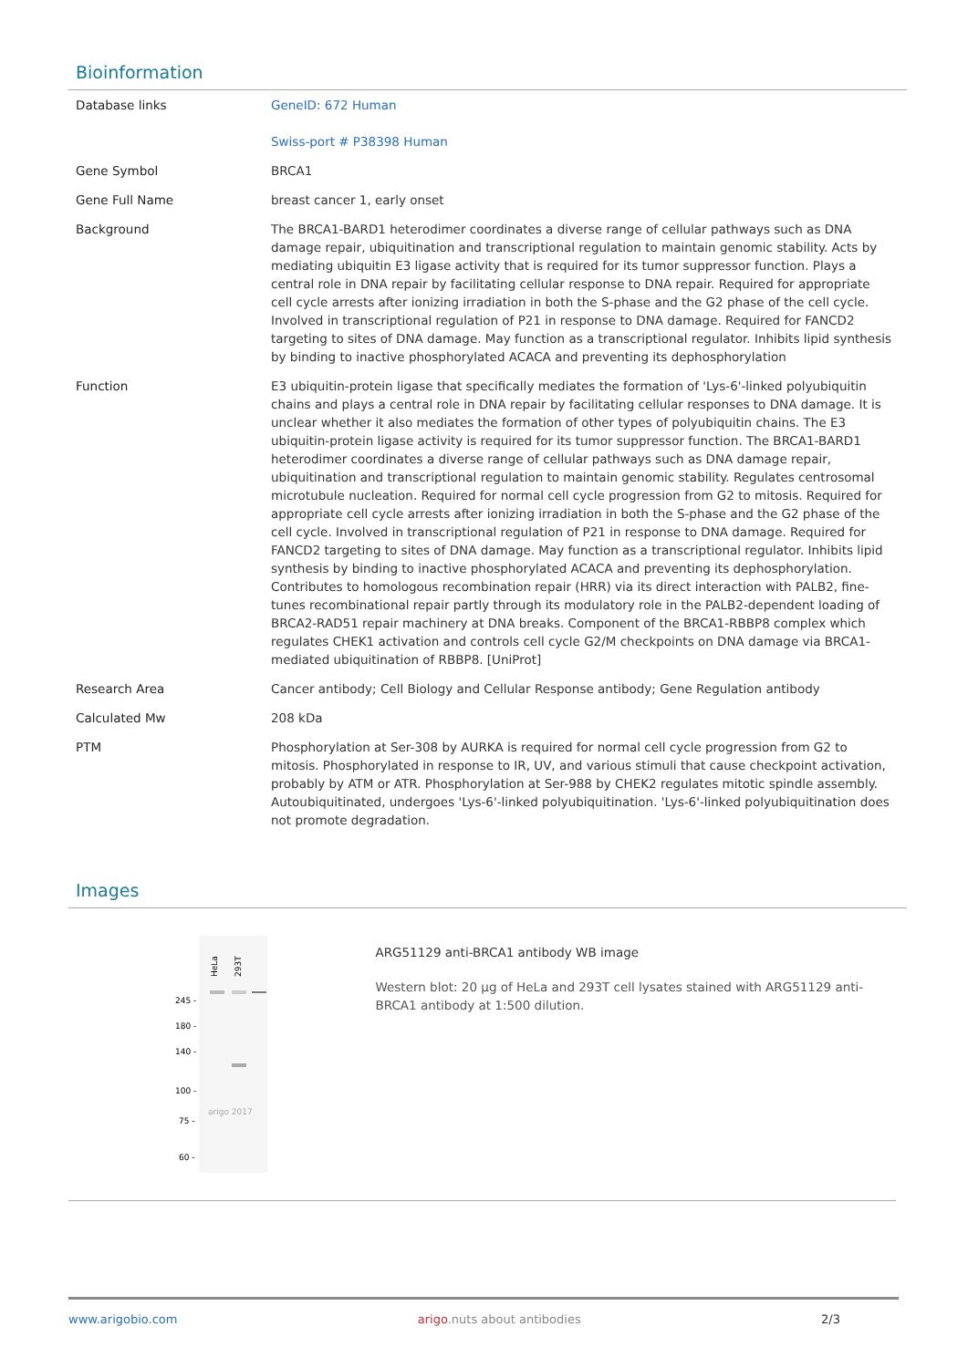Bioinformation
| Database links | GeneID: 672 Human Swiss-port # P38398 Human |
| Gene Symbol | BRCA1 |
| Gene Full Name | breast cancer 1, early onset |
| Background | The BRCA1-BARD1 heterodimer coordinates a diverse range of cellular pathways such as DNA damage repair, ubiquitination and transcriptional regulation to maintain genomic stability. Acts by mediating ubiquitin E3 ligase activity that is required for its tumor suppressor function. Plays a central role in DNA repair by facilitating cellular response to DNA repair. Required for appropriate cell cycle arrests after ionizing irradiation in both the S-phase and the G2 phase of the cell cycle. Involved in transcriptional regulation of P21 in response to DNA damage. Required for FANCD2 targeting to sites of DNA damage. May function as a transcriptional regulator. Inhibits lipid synthesis by binding to inactive phosphorylated ACACA and preventing its dephosphorylation |
| Function | E3 ubiquitin-protein ligase that specifically mediates the formation of 'Lys-6'-linked polyubiquitin chains and plays a central role in DNA repair by facilitating cellular responses to DNA damage. It is unclear whether it also mediates the formation of other types of polyubiquitin chains. The E3 ubiquitin-protein ligase activity is required for its tumor suppressor function. The BRCA1-BARD1 heterodimer coordinates a diverse range of cellular pathways such as DNA damage repair, ubiquitination and transcriptional regulation to maintain genomic stability. Regulates centrosomal microtubule nucleation. Required for normal cell cycle progression from G2 to mitosis. Required for appropriate cell cycle arrests after ionizing irradiation in both the S-phase and the G2 phase of the cell cycle. Involved in transcriptional regulation of P21 in response to DNA damage. Required for FANCD2 targeting to sites of DNA damage. May function as a transcriptional regulator. Inhibits lipid synthesis by binding to inactive phosphorylated ACACA and preventing its dephosphorylation. Contributes to homologous recombination repair (HRR) via its direct interaction with PALB2, fine-tunes recombinational repair partly through its modulatory role in the PALB2-dependent loading of BRCA2-RAD51 repair machinery at DNA breaks. Component of the BRCA1-RBBP8 complex which regulates CHEK1 activation and controls cell cycle G2/M checkpoints on DNA damage via BRCA1-mediated ubiquitination of RBBP8. [UniProt] |
| Research Area | Cancer antibody; Cell Biology and Cellular Response antibody; Gene Regulation antibody |
| Calculated Mw | 208 kDa |
| PTM | Phosphorylation at Ser-308 by AURKA is required for normal cell cycle progression from G2 to mitosis. Phosphorylated in response to IR, UV, and various stimuli that cause checkpoint activation, probably by ATM or ATR. Phosphorylation at Ser-988 by CHEK2 regulates mitotic spindle assembly. Autoubiquitinated, undergoes 'Lys-6'-linked polyubiquitination. 'Lys-6'-linked polyubiquitination does not promote degradation. |
Images
HeLa
293T
245 -
180 -
140 -
100 -
arigo 2017
75 -
60 -
ARG51129 anti-BRCA1 antibody WB image
Western blot: 20 µg of HeLa and 293T cell lysates stained with ARG51129 anti-BRCA1 antibody at 1:500 dilution.
www.arigobio.com arigo.nuts about antibodies 2/3